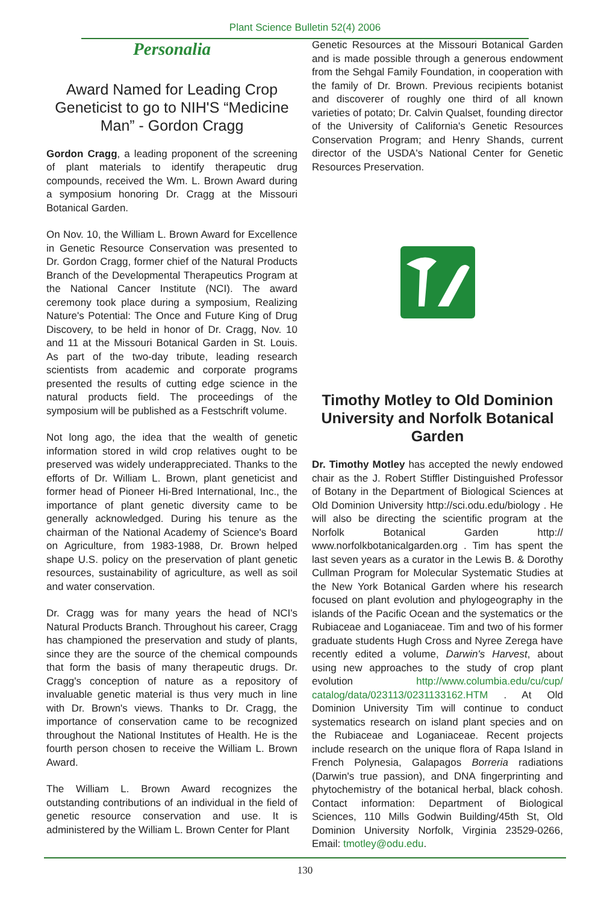Plant Science Bulletin 52(4) 2006
Personalia
Award Named for Leading Crop Geneticist to go to NIH'S “Medicine Man” - Gordon Cragg
Gordon Cragg, a leading proponent of the screening of plant materials to identify therapeutic drug compounds, received the Wm. L. Brown Award during a symposium honoring Dr. Cragg at the Missouri Botanical Garden.
On Nov. 10, the William L. Brown Award for Excellence in Genetic Resource Conservation was presented to Dr. Gordon Cragg, former chief of the Natural Products Branch of the Developmental Therapeutics Program at the National Cancer Institute (NCI). The award ceremony took place during a symposium, Realizing Nature's Potential: The Once and Future King of Drug Discovery, to be held in honor of Dr. Cragg, Nov. 10 and 11 at the Missouri Botanical Garden in St. Louis. As part of the two-day tribute, leading research scientists from academic and corporate programs presented the results of cutting edge science in the natural products field. The proceedings of the symposium will be published as a Festschrift volume.
Not long ago, the idea that the wealth of genetic information stored in wild crop relatives ought to be preserved was widely underappreciated. Thanks to the efforts of Dr. William L. Brown, plant geneticist and former head of Pioneer Hi-Bred International, Inc., the importance of plant genetic diversity came to be generally acknowledged. During his tenure as the chairman of the National Academy of Science's Board on Agriculture, from 1983-1988, Dr. Brown helped shape U.S. policy on the preservation of plant genetic resources, sustainability of agriculture, as well as soil and water conservation.
Dr. Cragg was for many years the head of NCI's Natural Products Branch. Throughout his career, Cragg has championed the preservation and study of plants, since they are the source of the chemical compounds that form the basis of many therapeutic drugs. Dr. Cragg's conception of nature as a repository of invaluable genetic material is thus very much in line with Dr. Brown's views. Thanks to Dr. Cragg, the importance of conservation came to be recognized throughout the National Institutes of Health. He is the fourth person chosen to receive the William L. Brown Award.
The William L. Brown Award recognizes the outstanding contributions of an individual in the field of genetic resource conservation and use. It is administered by the William L. Brown Center for Plant
Genetic Resources at the Missouri Botanical Garden and is made possible through a generous endowment from the Sehgal Family Foundation, in cooperation with the family of Dr. Brown. Previous recipients botanist and discoverer of roughly one third of all known varieties of potato; Dr. Calvin Qualset, founding director of the University of California's Genetic Resources Conservation Program; and Henry Shands, current director of the USDA's National Center for Genetic Resources Preservation.
Timothy Motley to Old Dominion University and Norfolk Botanical Garden
Dr. Timothy Motley has accepted the newly endowed chair as the J. Robert Stiffler Distinguished Professor of Botany in the Department of Biological Sciences at Old Dominion University http://sci.odu.edu/biology . He will also be directing the scientific program at the Norfolk Botanical Garden http:// www.norfolkbotanicalgarden.org . Tim has spent the last seven years as a curator in the Lewis B. & Dorothy Cullman Program for Molecular Systematic Studies at the New York Botanical Garden where his research focused on plant evolution and phylogeography in the islands of the Pacific Ocean and the systematics or the Rubiaceae and Loganiaceae. Tim and two of his former graduate students Hugh Cross and Nyree Zerega have recently edited a volume, Darwin's Harvest, about using new approaches to the study of crop plant evolution http://www.columbia.edu/cu/cup/ catalog/data/023113/0231133162.HTM . At Old Dominion University Tim will continue to conduct systematics research on island plant species and on the Rubiaceae and Loganiaceae. Recent projects include research on the unique flora of Rapa Island in French Polynesia, Galapagos Borreria radiations (Darwin's true passion), and DNA fingerprinting and phytochemistry of the botanical herbal, black cohosh. Contact information: Department of Biological Sciences, 110 Mills Godwin Building/45th St, Old Dominion University Norfolk, Virginia 23529-0266, Email: tmotley@odu.edu.
130